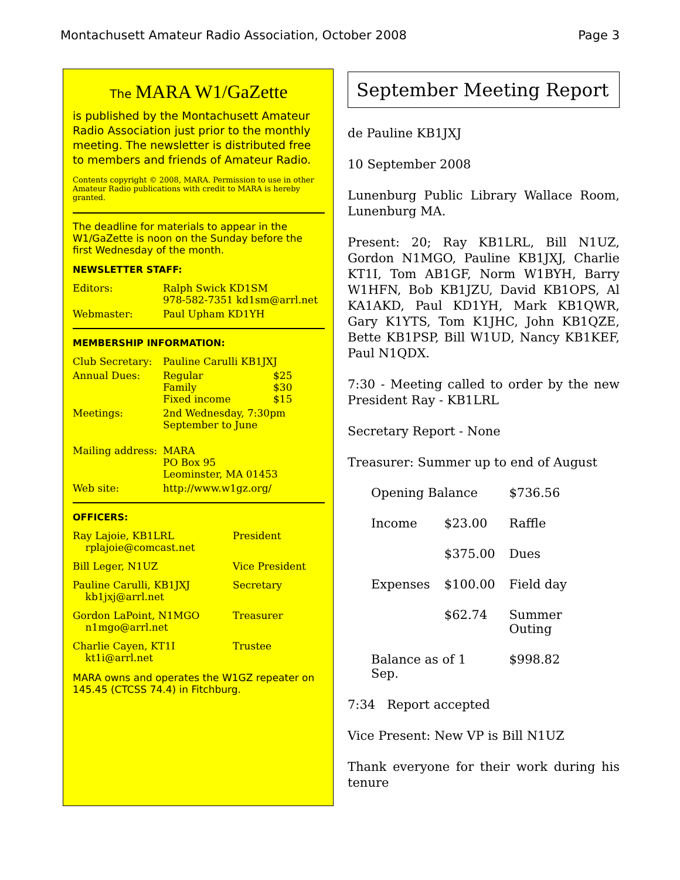Montachusett Amateur Radio Association, October 2008 Page 3
The MARA W1/GaZette
is published by the Montachusett Amateur Radio Association just prior to the monthly meeting. The newsletter is distributed free to members and friends of Amateur Radio.
Contents copyright © 2008, MARA. Permission to use in other Amateur Radio publications with credit to MARA is hereby granted.
The deadline for materials to appear in the W1/GaZette is noon on the Sunday before the first Wednesday of the month.
NEWSLETTER STAFF:
| Editors: | Ralph Swick KD1SM 978-582-7351 kd1sm@arrl.net |
| Webmaster: | Paul Upham KD1YH |
MEMBERSHIP INFORMATION:
| Club Secretary: | Pauline Carulli KB1JXJ | |
| Annual Dues: | Regular Family Fixed income | $25 $30 $15 |
| Meetings: | 2nd Wednesday, 7:30pm September to June | |
| Mailing address: | MARA PO Box 95 Leominster, MA 01453 | |
| Web site: | http://www.w1gz.org/ | |
OFFICERS:
| Ray Lajoie, KB1LRL rplajoie@comcast.net | President |
| Bill Leger, N1UZ | Vice President |
| Pauline Carulli, KB1JXJ kb1jxj@arrl.net | Secretary |
| Gordon LaPoint, N1MGO n1mgo@arrl.net | Treasurer |
| Charlie Cayen, KT1I kt1i@arrl.net | Trustee |
MARA owns and operates the W1GZ repeater on 145.45 (CTCSS 74.4) in Fitchburg.
September Meeting Report
de Pauline KB1JXJ
10 September 2008
Lunenburg Public Library Wallace Room, Lunenburg MA.
Present: 20; Ray KB1LRL, Bill N1UZ, Gordon N1MGO, Pauline KB1JXJ, Charlie KT1I, Tom AB1GF, Norm W1BYH, Barry W1HFN, Bob KB1JZU, David KB1OPS, Al KA1AKD, Paul KD1YH, Mark KB1QWR, Gary K1YTS, Tom K1JHC, John KB1QZE, Bette KB1PSP, Bill W1UD, Nancy KB1KEF, Paul N1QDX.
7:30 - Meeting called to order by the new President Ray - KB1LRL
Secretary Report - None
Treasurer: Summer up to end of August
| Opening Balance | | $736.56 |
| Income | $23.00 | Raffle |
| | $375.00 | Dues |
| Expenses | $100.00 | Field day |
| | $62.74 | Summer Outing |
| Balance as of 1 Sep. | | $998.82 |
7:34 Report accepted
Vice Present: New VP is Bill N1UZ
Thank everyone for their work during his tenure